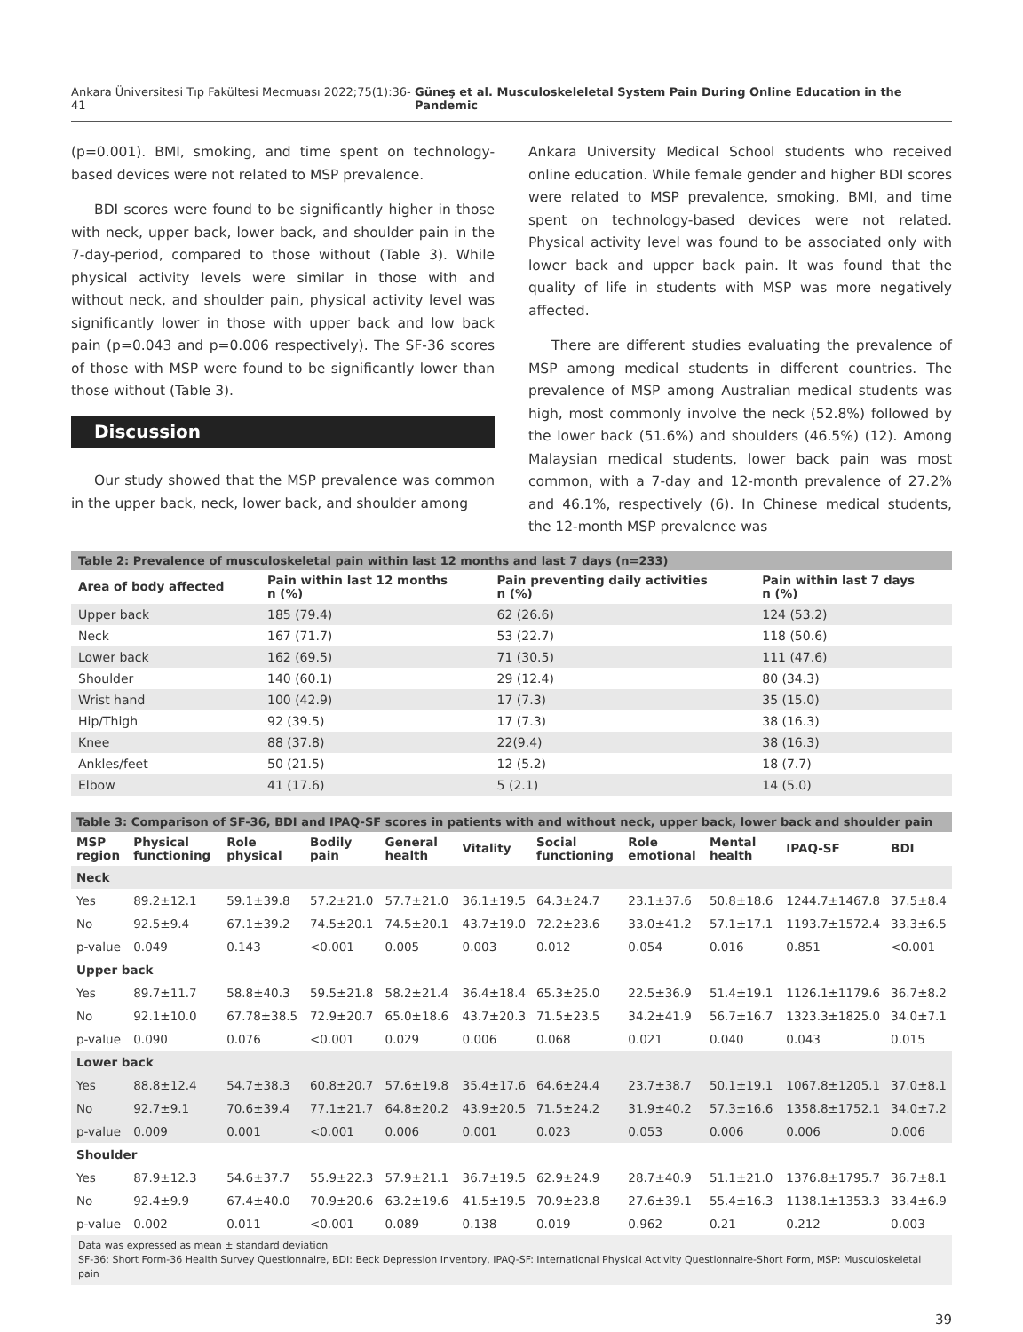Ankara Üniversitesi Tıp Fakültesi Mecmuası 2022;75(1):36-41 Güneş et al. Musculoskeleletal System Pain During Online Education in the Pandemic
(p=0.001). BMI, smoking, and time spent on technology-based devices were not related to MSP prevalence.
BDI scores were found to be significantly higher in those with neck, upper back, lower back, and shoulder pain in the 7-day-period, compared to those without (Table 3). While physical activity levels were similar in those with and without neck, and shoulder pain, physical activity level was significantly lower in those with upper back and low back pain (p=0.043 and p=0.006 respectively). The SF-36 scores of those with MSP were found to be significantly lower than those without (Table 3).
Discussion
Our study showed that the MSP prevalence was common in the upper back, neck, lower back, and shoulder among
Ankara University Medical School students who received online education. While female gender and higher BDI scores were related to MSP prevalence, smoking, BMI, and time spent on technology-based devices were not related. Physical activity level was found to be associated only with lower back and upper back pain. It was found that the quality of life in students with MSP was more negatively affected.
There are different studies evaluating the prevalence of MSP among medical students in different countries. The prevalence of MSP among Australian medical students was high, most commonly involve the neck (52.8%) followed by the lower back (51.6%) and shoulders (46.5%) (12). Among Malaysian medical students, lower back pain was most common, with a 7-day and 12-month prevalence of 27.2% and 46.1%, respectively (6). In Chinese medical students, the 12-month MSP prevalence was
| Table 2: Prevalence of musculoskeletal pain within last 12 months and last 7 days (n=233) | | | |
| --- | --- | --- | --- |
| Area of body affected | Pain within last 12 months n (%) | Pain preventing daily activities n (%) | Pain within last 7 days n (%) |
| Upper back | 185 (79.4) | 62 (26.6) | 124 (53.2) |
| Neck | 167 (71.7) | 53 (22.7) | 118 (50.6) |
| Lower back | 162 (69.5) | 71 (30.5) | 111 (47.6) |
| Shoulder | 140 (60.1) | 29 (12.4) | 80 (34.3) |
| Wrist hand | 100 (42.9) | 17 (7.3) | 35 (15.0) |
| Hip/Thigh | 92 (39.5) | 17 (7.3) | 38 (16.3) |
| Knee | 88 (37.8) | 22(9.4) | 38 (16.3) |
| Ankles/feet | 50 (21.5) | 12 (5.2) | 18 (7.7) |
| Elbow | 41 (17.6) | 5 (2.1) | 14 (5.0) |
| Table 3: Comparison of SF-36, BDI and IPAQ-SF scores in patients with and without neck, upper back, lower back and shoulder pain | | | | | | | | | | |
| --- | --- | --- | --- | --- | --- | --- | --- | --- | --- | --- |
| MSP region | Physical functioning | Role physical | Bodily pain | General health | Vitality | Social functioning | Role emotional | Mental health | IPAQ-SF | BDI |
| Neck | | | | | | | | | | |
| Yes | 89.2±12.1 | 59.1±39.8 | 57.2±21.0 | 57.7±21.0 | 36.1±19.5 | 64.3±24.7 | 23.1±37.6 | 50.8±18.6 | 1244.7±1467.8 | 37.5±8.4 |
| No | 92.5±9.4 | 67.1±39.2 | 74.5±20.1 | 74.5±20.1 | 43.7±19.0 | 72.2±23.6 | 33.0±41.2 | 57.1±17.1 | 1193.7±1572.4 | 33.3±6.5 |
| p-value | 0.049 | 0.143 | <0.001 | 0.005 | 0.003 | 0.012 | 0.054 | 0.016 | 0.851 | <0.001 |
| Upper back | | | | | | | | | | |
| Yes | 89.7±11.7 | 58.8±40.3 | 59.5±21.8 | 58.2±21.4 | 36.4±18.4 | 65.3±25.0 | 22.5±36.9 | 51.4±19.1 | 1126.1±1179.6 | 36.7±8.2 |
| No | 92.1±10.0 | 67.78±38.5 | 72.9±20.7 | 65.0±18.6 | 43.7±20.3 | 71.5±23.5 | 34.2±41.9 | 56.7±16.7 | 1323.3±1825.0 | 34.0±7.1 |
| p-value | 0.090 | 0.076 | <0.001 | 0.029 | 0.006 | 0.068 | 0.021 | 0.040 | 0.043 | 0.015 |
| Lower back | | | | | | | | | | |
| Yes | 88.8±12.4 | 54.7±38.3 | 60.8±20.7 | 57.6±19.8 | 35.4±17.6 | 64.6±24.4 | 23.7±38.7 | 50.1±19.1 | 1067.8±1205.1 | 37.0±8.1 |
| No | 92.7±9.1 | 70.6±39.4 | 77.1±21.7 | 64.8±20.2 | 43.9±20.5 | 71.5±24.2 | 31.9±40.2 | 57.3±16.6 | 1358.8±1752.1 | 34.0±7.2 |
| p-value | 0.009 | 0.001 | <0.001 | 0.006 | 0.001 | 0.023 | 0.053 | 0.006 | 0.006 | 0.006 |
| Shoulder | | | | | | | | | | |
| Yes | 87.9±12.3 | 54.6±37.7 | 55.9±22.3 | 57.9±21.1 | 36.7±19.5 | 62.9±24.9 | 28.7±40.9 | 51.1±21.0 | 1376.8±1795.7 | 36.7±8.1 |
| No | 92.4±9.9 | 67.4±40.0 | 70.9±20.6 | 63.2±19.6 | 41.5±19.5 | 70.9±23.8 | 27.6±39.1 | 55.4±16.3 | 1138.1±1353.3 | 33.4±6.9 |
| p-value | 0.002 | 0.011 | <0.001 | 0.089 | 0.138 | 0.019 | 0.962 | 0.21 | 0.212 | 0.003 |
Data was expressed as mean ± standard deviation
SF-36: Short Form-36 Health Survey Questionnaire, BDI: Beck Depression Inventory, IPAQ-SF: International Physical Activity Questionnaire-Short Form, MSP: Musculoskeletal pain
39